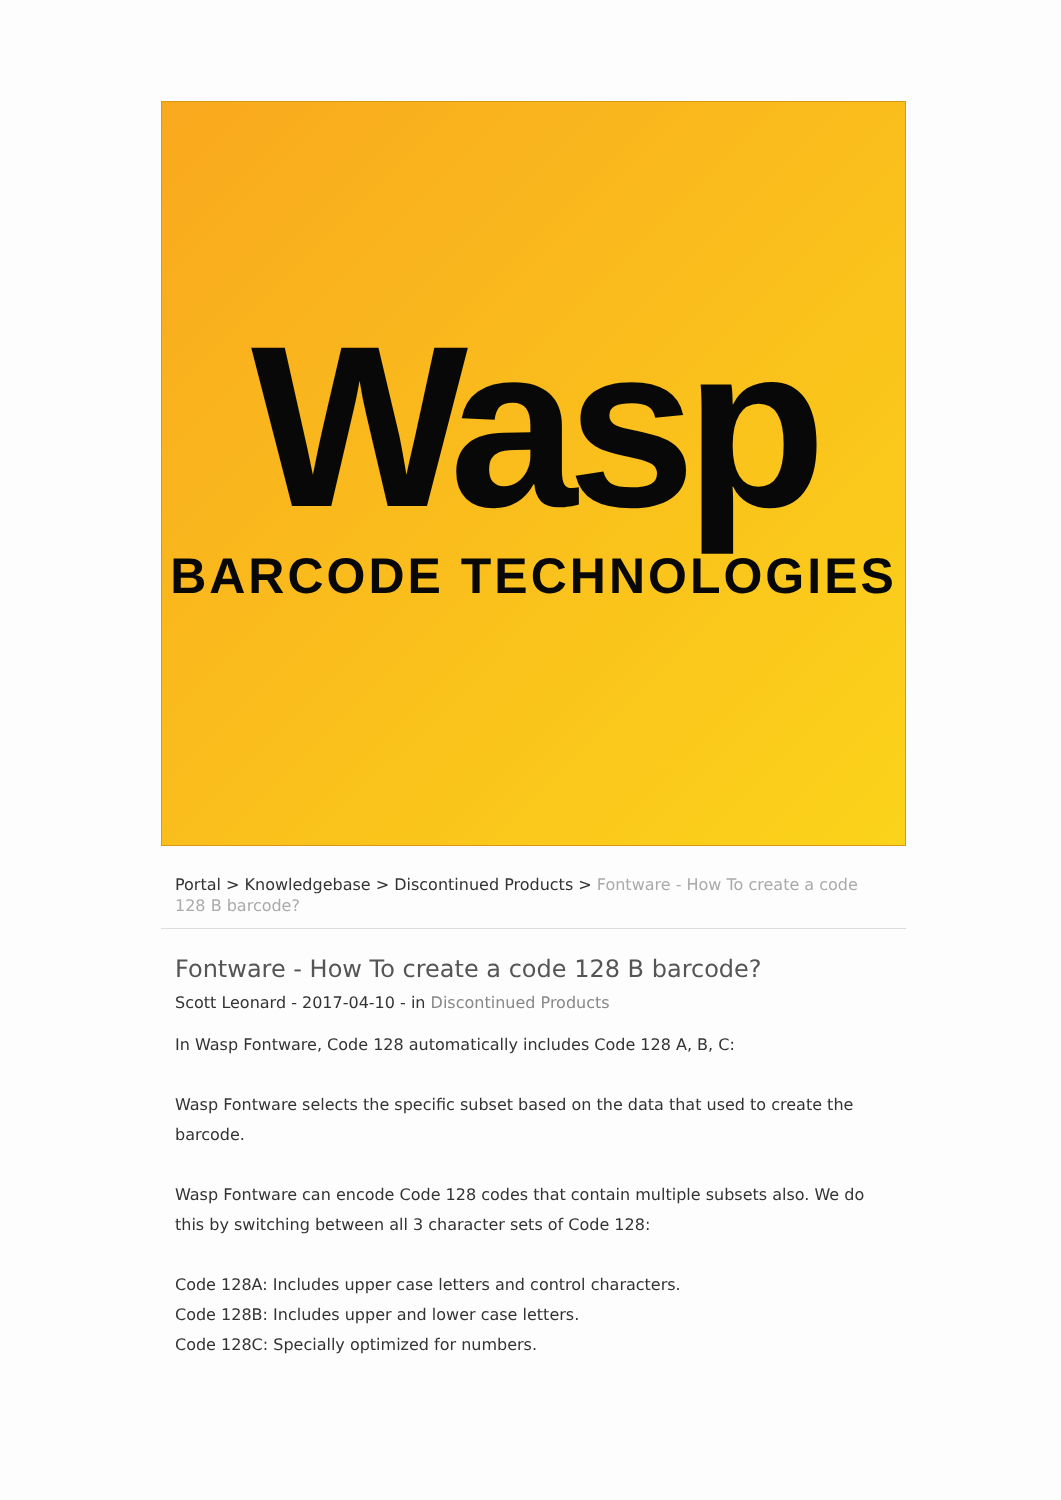Wasp
BARCODE TECHNOLOGIES
Portal > Knowledgebase > Discontinued Products > Fontware - How To create a code 128 B barcode?
Fontware - How To create a code 128 B barcode?
Scott Leonard - 2017-04-10 - in Discontinued Products
In Wasp Fontware, Code 128 automatically includes Code 128 A, B, C:
Wasp Fontware selects the specific subset based on the data that used to create the barcode.
Wasp Fontware can encode Code 128 codes that contain multiple subsets also. We do this by switching between all 3 character sets of Code 128:
Code 128A: Includes upper case letters and control characters.
Code 128B: Includes upper and lower case letters.
Code 128C: Specially optimized for numbers.